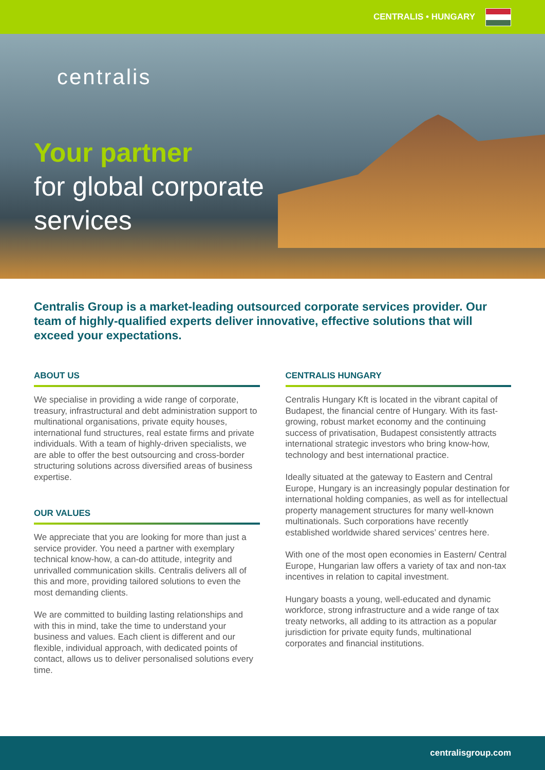CENTRALIS • HUNGARY
centralis
Your partner
for global corporate
services
Centralis Group is a market-leading outsourced corporate services provider. Our team of highly-qualified experts deliver innovative, effective solutions that will exceed your expectations.
ABOUT US
We specialise in providing a wide range of corporate, treasury, infrastructural and debt administration support to multinational organisations, private equity houses, international fund structures, real estate firms and private individuals. With a team of highly-driven specialists, we are able to offer the best outsourcing and cross-border structuring solutions across diversified areas of business expertise.
OUR VALUES
We appreciate that you are looking for more than just a service provider. You need a partner with exemplary technical know-how, a can-do attitude, integrity and unrivalled communication skills. Centralis delivers all of this and more, providing tailored solutions to even the most demanding clients.
We are committed to building lasting relationships and with this in mind, take the time to understand your business and values. Each client is different and our flexible, individual approach, with dedicated points of contact, allows us to deliver personalised solutions every time.
CENTRALIS HUNGARY
Centralis Hungary Kft is located in the vibrant capital of Budapest, the financial centre of Hungary. With its fast-growing, robust market economy and the continuing success of privatisation, Budapest consistently attracts international strategic investors who bring know-how, technology and best international practice.
Ideally situated at the gateway to Eastern and Central Europe, Hungary is an increasingly popular destination for international holding companies, as well as for intellectual property management structures for many well-known multinationals. Such corporations have recently established worldwide shared services’ centres here.
With one of the most open economies in Eastern/ Central Europe, Hungarian law offers a variety of tax and non-tax incentives in relation to capital investment.
Hungary boasts a young, well-educated and dynamic workforce, strong infrastructure and a wide range of tax treaty networks, all adding to its attraction as a popular jurisdiction for private equity funds, multinational corporates and financial institutions.
centralisgroup.com